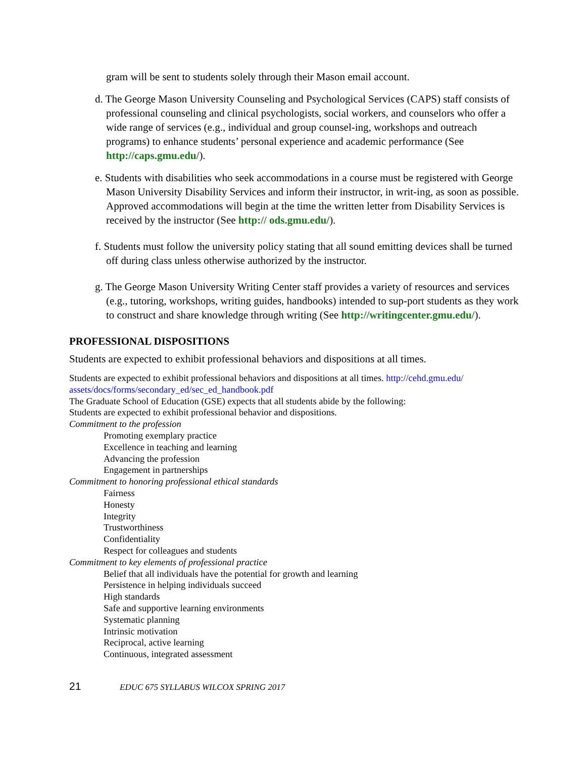gram will be sent to students solely through their Mason email account.
d. The George Mason University Counseling and Psychological Services (CAPS) staff consists of professional counseling and clinical psychologists, social workers, and counselors who offer a wide range of services (e.g., individual and group counsel-ing, workshops and outreach programs) to enhance students’ personal experience and academic performance (See http://caps.gmu.edu/).
e. Students with disabilities who seek accommodations in a course must be registered with George Mason University Disability Services and inform their instructor, in writ-ing, as soon as possible. Approved accommodations will begin at the time the written letter from Disability Services is received by the instructor (See http:// ods.gmu.edu/).
f. Students must follow the university policy stating that all sound emitting devices shall be turned off during class unless otherwise authorized by the instructor.
g. The George Mason University Writing Center staff provides a variety of resources and services (e.g., tutoring, workshops, writing guides, handbooks) intended to sup-port students as they work to construct and share knowledge through writing (See http://writingcenter.gmu.edu/).
PROFESSIONAL DISPOSITIONS
Students are expected to exhibit professional behaviors and dispositions at all times.
Students are expected to exhibit professional behaviors and dispositions at all times. http://cehd.gmu.edu/ assets/docs/forms/secondary_ed/sec_ed_handbook.pdf
The Graduate School of Education (GSE) expects that all students abide by the following:
Students are expected to exhibit professional behavior and dispositions.
Commitment to the profession
Promoting exemplary practice
Excellence in teaching and learning
Advancing the profession
Engagement in partnerships
Commitment to honoring professional ethical standards
Fairness
Honesty
Integrity
Trustworthiness
Confidentiality
Respect for colleagues and students
Commitment to key elements of professional practice
Belief that all individuals have the potential for growth and learning
Persistence in helping individuals succeed
High standards
Safe and supportive learning environments
Systematic planning
Intrinsic motivation
Reciprocal, active learning
Continuous, integrated assessment
21 EDUC 675 SYLLABUS WILCOX SPRING 2017